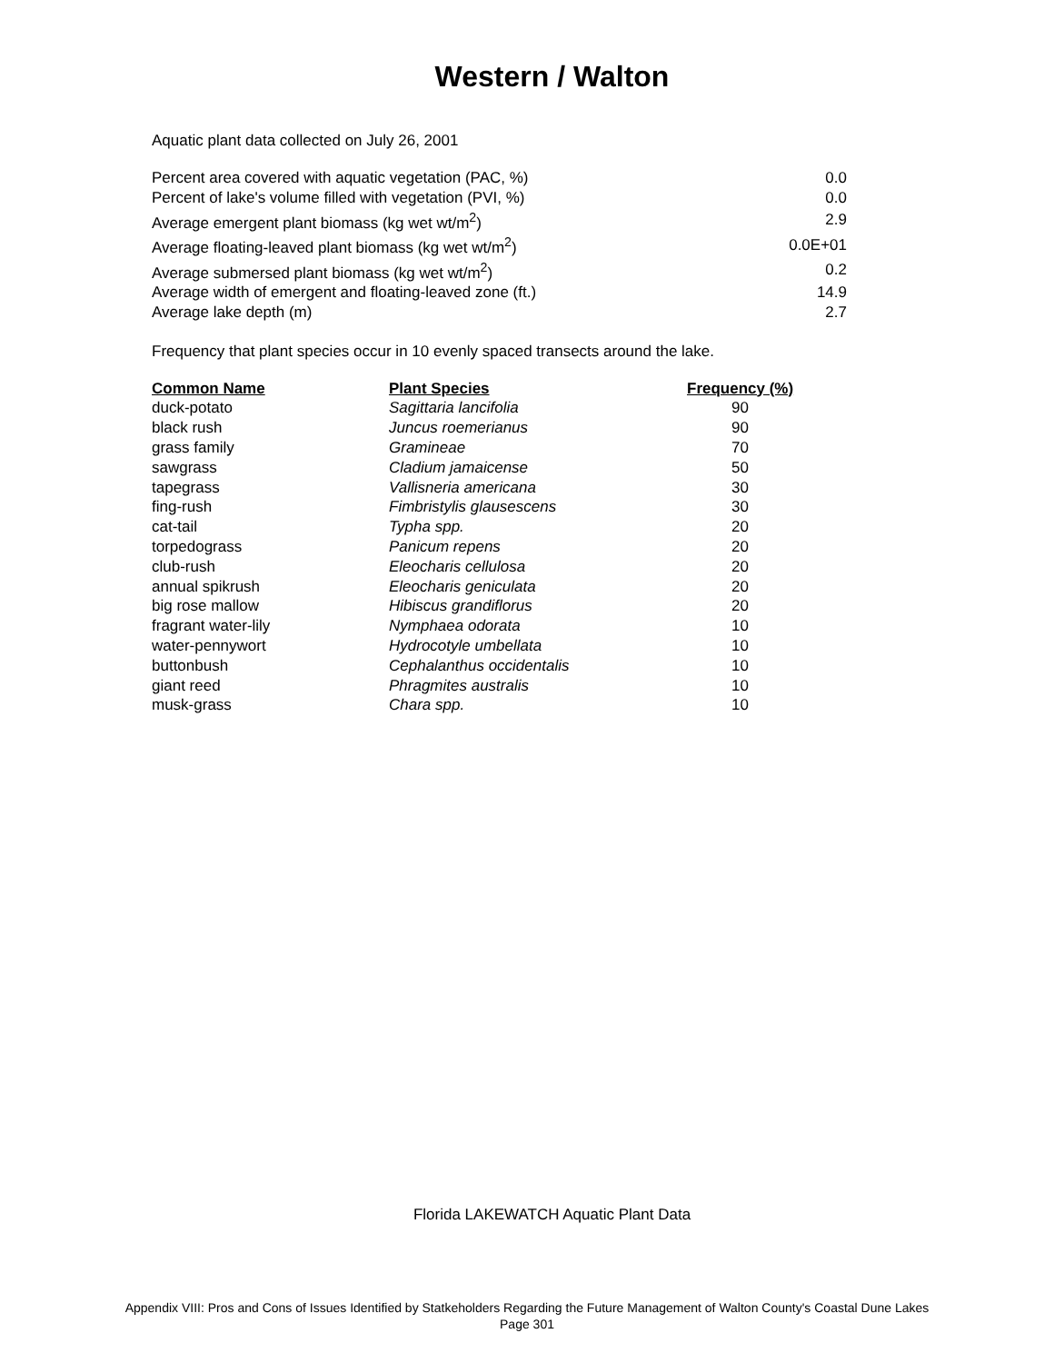Western / Walton
Aquatic plant data collected on July 26, 2001
| Percent area covered with aquatic vegetation (PAC, %) | 0.0 |
| Percent of lake's volume filled with vegetation (PVI, %) | 0.0 |
| Average emergent plant biomass (kg wet wt/m<sup>2</sup>) | 2.9 |
| Average floating-leaved plant biomass (kg wet wt/m<sup>2</sup>) | 0.0E+01 |
| Average submersed plant biomass (kg wet wt/m<sup>2</sup>) | 0.2 |
| Average width of emergent and floating-leaved zone (ft.) | 14.9 |
| Average lake depth (m) | 2.7 |
Frequency that plant species occur in 10 evenly spaced transects around the lake.
| Common Name | Plant Species | Frequency (%) |
| --- | --- | --- |
| duck-potato | Sagittaria lancifolia | 90 |
| black rush | Juncus roemerianus | 90 |
| grass family | Gramineae | 70 |
| sawgrass | Cladium jamaicense | 50 |
| tapegrass | Vallisneria americana | 30 |
| fing-rush | Fimbristylis glausescens | 30 |
| cat-tail | Typha spp. | 20 |
| torpedograss | Panicum repens | 20 |
| club-rush | Eleocharis cellulosa | 20 |
| annual spikrush | Eleocharis geniculata | 20 |
| big rose mallow | Hibiscus grandiflorus | 20 |
| fragrant water-lily | Nymphaea odorata | 10 |
| water-pennywort | Hydrocotyle umbellata | 10 |
| buttonbush | Cephalanthus occidentalis | 10 |
| giant reed | Phragmites australis | 10 |
| musk-grass | Chara spp. | 10 |
Florida LAKEWATCH Aquatic Plant Data
Appendix VIII: Pros and Cons of Issues Identified by Statkeholders Regarding the Future Management of Walton County's Coastal Dune Lakes
Page 301